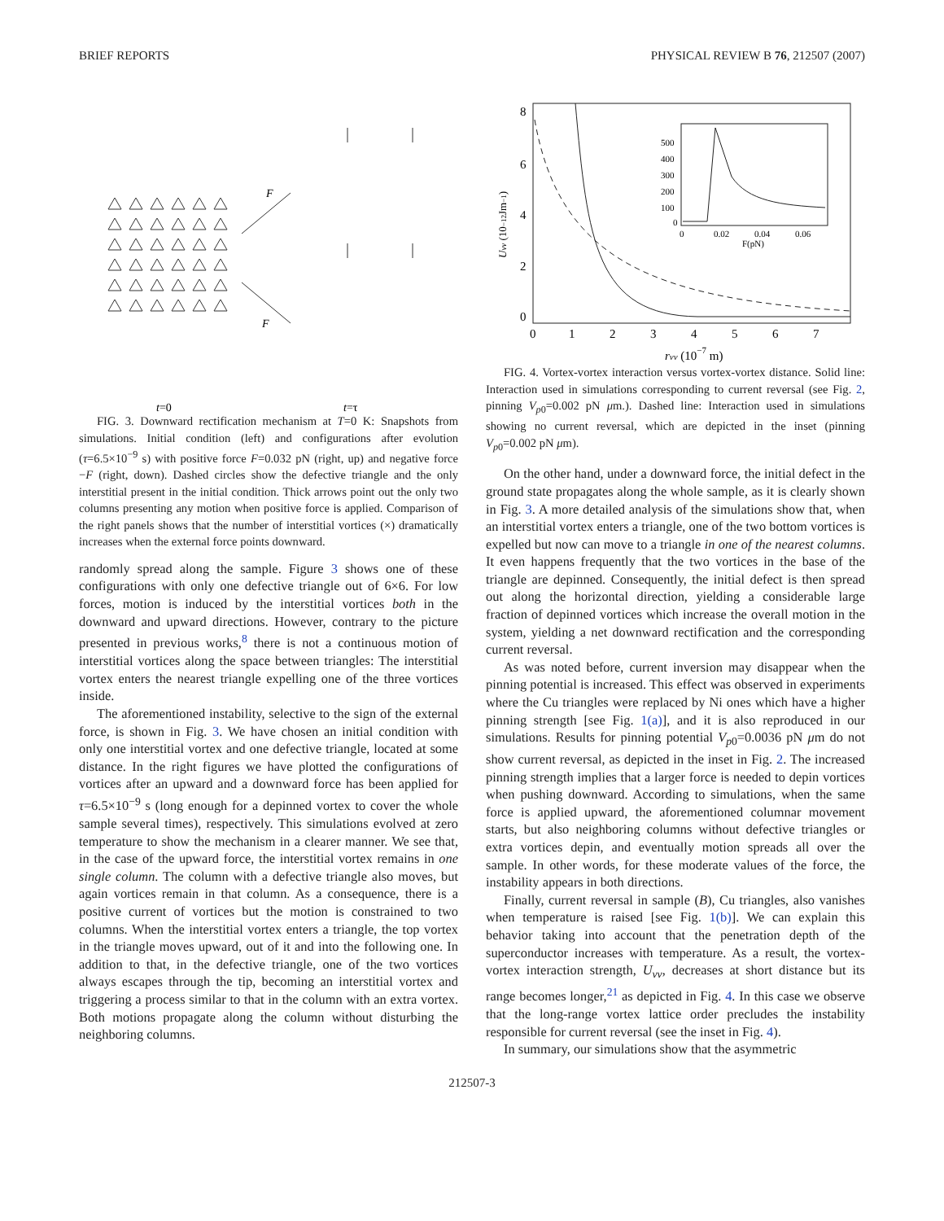BRIEF REPORTS PHYSICAL REVIEW B 76, 212507 (2007)
F
F
t=0
t=τ
FIG. 3. Downward rectification mechanism at T=0 K: Snapshots from simulations. Initial condition (left) and configurations after evolution (τ=6.5×10<sup>−9</sup> s) with positive force F=0.032 pN (right, up) and negative force −F (right, down). Dashed circles show the defective triangle and the only interstitial present in the initial condition. Thick arrows point out the only two columns presenting any motion when positive force is applied. Comparison of the right panels shows that the number of interstitial vortices (×) dramatically increases when the external force points downward.
randomly spread along the sample. Figure 3 shows one of these configurations with only one defective triangle out of 6×6. For low forces, motion is induced by the interstitial vortices both in the downward and upward directions. However, contrary to the picture presented in previous works,<sup>8</sup> there is not a continuous motion of interstitial vortices along the space between triangles: The interstitial vortex enters the nearest triangle expelling one of the three vortices inside.
The aforementioned instability, selective to the sign of the external force, is shown in Fig. 3. We have chosen an initial condition with only one interstitial vortex and one defective triangle, located at some distance. In the right figures we have plotted the configurations of vortices after an upward and a downward force has been applied for τ=6.5×10<sup>−9</sup> s (long enough for a depinned vortex to cover the whole sample several times), respectively. This simulations evolved at zero temperature to show the mechanism in a clearer manner. We see that, in the case of the upward force, the interstitial vortex remains in one single column. The column with a defective triangle also moves, but again vortices remain in that column. As a consequence, there is a positive current of vortices but the motion is constrained to two columns. When the interstitial vortex enters a triangle, the top vortex in the triangle moves upward, out of it and into the following one. In addition to that, in the defective triangle, one of the two vortices always escapes through the tip, becoming an interstitial vortex and triggering a process similar to that in the column with an extra vortex. Both motions propagate along the column without disturbing the neighboring columns.
8
6
4
2
0
0
1
2
3
4
5
6
7
rvv (10−7 m)
Uvv (10−12Jm−1)
500
400
300
200
100
0
0
0.02
0.04
0.06
F(pN)
FIG. 4. Vortex-vortex interaction versus vortex-vortex distance. Solid line: Interaction used in simulations corresponding to current reversal (see Fig. 2, pinning V<sub>p0</sub>=0.002 pN μm.). Dashed line: Interaction used in simulations showing no current reversal, which are depicted in the inset (pinning V<sub>p0</sub>=0.002 pN μm).
On the other hand, under a downward force, the initial defect in the ground state propagates along the whole sample, as it is clearly shown in Fig. 3. A more detailed analysis of the simulations show that, when an interstitial vortex enters a triangle, one of the two bottom vortices is expelled but now can move to a triangle in one of the nearest columns. It even happens frequently that the two vortices in the base of the triangle are depinned. Consequently, the initial defect is then spread out along the horizontal direction, yielding a considerable large fraction of depinned vortices which increase the overall motion in the system, yielding a net downward rectification and the corresponding current reversal.
As was noted before, current inversion may disappear when the pinning potential is increased. This effect was observed in experiments where the Cu triangles were replaced by Ni ones which have a higher pinning strength [see Fig. 1(a)], and it is also reproduced in our simulations. Results for pinning potential V<sub>p0</sub>=0.0036 pN μm do not show current reversal, as depicted in the inset in Fig. 2. The increased pinning strength implies that a larger force is needed to depin vortices when pushing downward. According to simulations, when the same force is applied upward, the aforementioned columnar movement starts, but also neighboring columns without defective triangles or extra vortices depin, and eventually motion spreads all over the sample. In other words, for these moderate values of the force, the instability appears in both directions.
Finally, current reversal in sample (B), Cu triangles, also vanishes when temperature is raised [see Fig. 1(b)]. We can explain this behavior taking into account that the penetration depth of the superconductor increases with temperature. As a result, the vortex-vortex interaction strength, U<sub>vv</sub>, decreases at short distance but its range becomes longer,<sup>21</sup> as depicted in Fig. 4. In this case we observe that the long-range vortex lattice order precludes the instability responsible for current reversal (see the inset in Fig. 4).
In summary, our simulations show that the asymmetric
212507-3